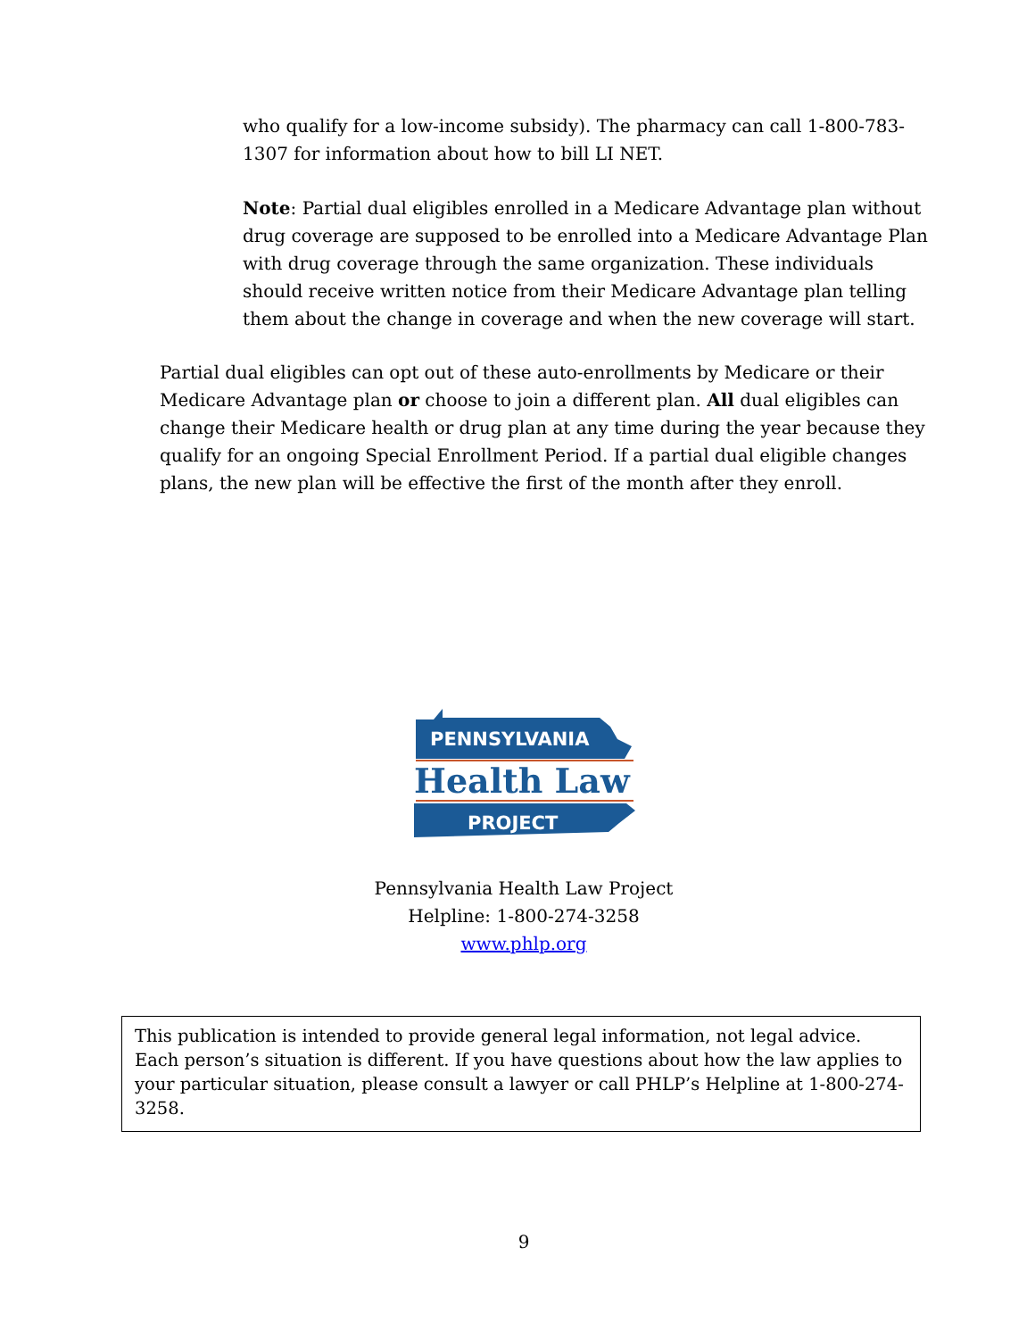who qualify for a low-income subsidy). The pharmacy can call 1-800-783-1307 for information about how to bill LI NET.
Note: Partial dual eligibles enrolled in a Medicare Advantage plan without drug coverage are supposed to be enrolled into a Medicare Advantage Plan with drug coverage through the same organization. These individuals should receive written notice from their Medicare Advantage plan telling them about the change in coverage and when the new coverage will start.
Partial dual eligibles can opt out of these auto-enrollments by Medicare or their Medicare Advantage plan or choose to join a different plan. All dual eligibles can change their Medicare health or drug plan at any time during the year because they qualify for an ongoing Special Enrollment Period. If a partial dual eligible changes plans, the new plan will be effective the first of the month after they enroll.
PENNSYLVANIA
Health Law
PROJECT
Pennsylvania Health Law Project
Helpline: 1-800-274-3258
www.phlp.org
This publication is intended to provide general legal information, not legal advice. Each person’s situation is different. If you have questions about how the law applies to your particular situation, please consult a lawyer or call PHLP’s Helpline at 1-800-274-3258.
9